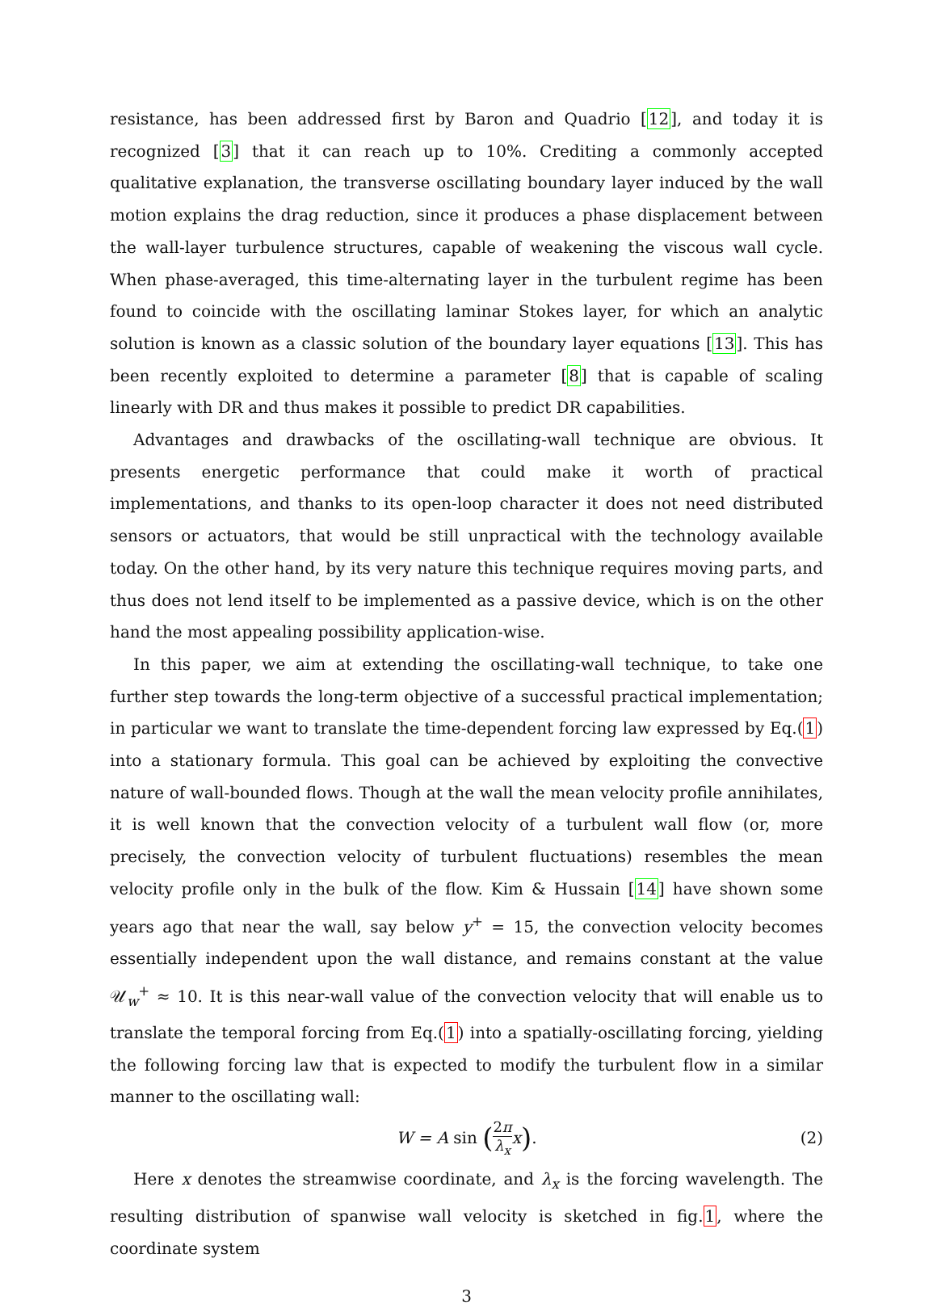resistance, has been addressed first by Baron and Quadrio [12], and today it is recognized [3] that it can reach up to 10%. Crediting a commonly accepted qualitative explanation, the transverse oscillating boundary layer induced by the wall motion explains the drag reduction, since it produces a phase displacement between the wall-layer turbulence structures, capable of weakening the viscous wall cycle. When phase-averaged, this time-alternating layer in the turbulent regime has been found to coincide with the oscillating laminar Stokes layer, for which an analytic solution is known as a classic solution of the boundary layer equations [13]. This has been recently exploited to determine a parameter [8] that is capable of scaling linearly with DR and thus makes it possible to predict DR capabilities.
Advantages and drawbacks of the oscillating-wall technique are obvious. It presents energetic performance that could make it worth of practical implementations, and thanks to its open-loop character it does not need distributed sensors or actuators, that would be still unpractical with the technology available today. On the other hand, by its very nature this technique requires moving parts, and thus does not lend itself to be implemented as a passive device, which is on the other hand the most appealing possibility application-wise.
In this paper, we aim at extending the oscillating-wall technique, to take one further step towards the long-term objective of a successful practical implementation; in particular we want to translate the time-dependent forcing law expressed by Eq.(1) into a stationary formula. This goal can be achieved by exploiting the convective nature of wall-bounded flows. Though at the wall the mean velocity profile annihilates, it is well known that the convection velocity of a turbulent wall flow (or, more precisely, the convection velocity of turbulent fluctuations) resembles the mean velocity profile only in the bulk of the flow. Kim & Hussain [14] have shown some years ago that near the wall, say below y<sup>+</sup> = 15, the convection velocity becomes essentially independent upon the wall distance, and remains constant at the value 𝒰<sub>w</sub><sup>+</sup> ≈ 10. It is this near-wall value of the convection velocity that will enable us to translate the temporal forcing from Eq.(1) into a spatially-oscillating forcing, yielding the following forcing law that is expected to modify the turbulent flow in a similar manner to the oscillating wall:
W = A sin (2π λ<sub>x</sub> x). (2)
Here x denotes the streamwise coordinate, and λ<sub>x</sub> is the forcing wavelength. The resulting distribution of spanwise wall velocity is sketched in fig.1, where the coordinate system
3